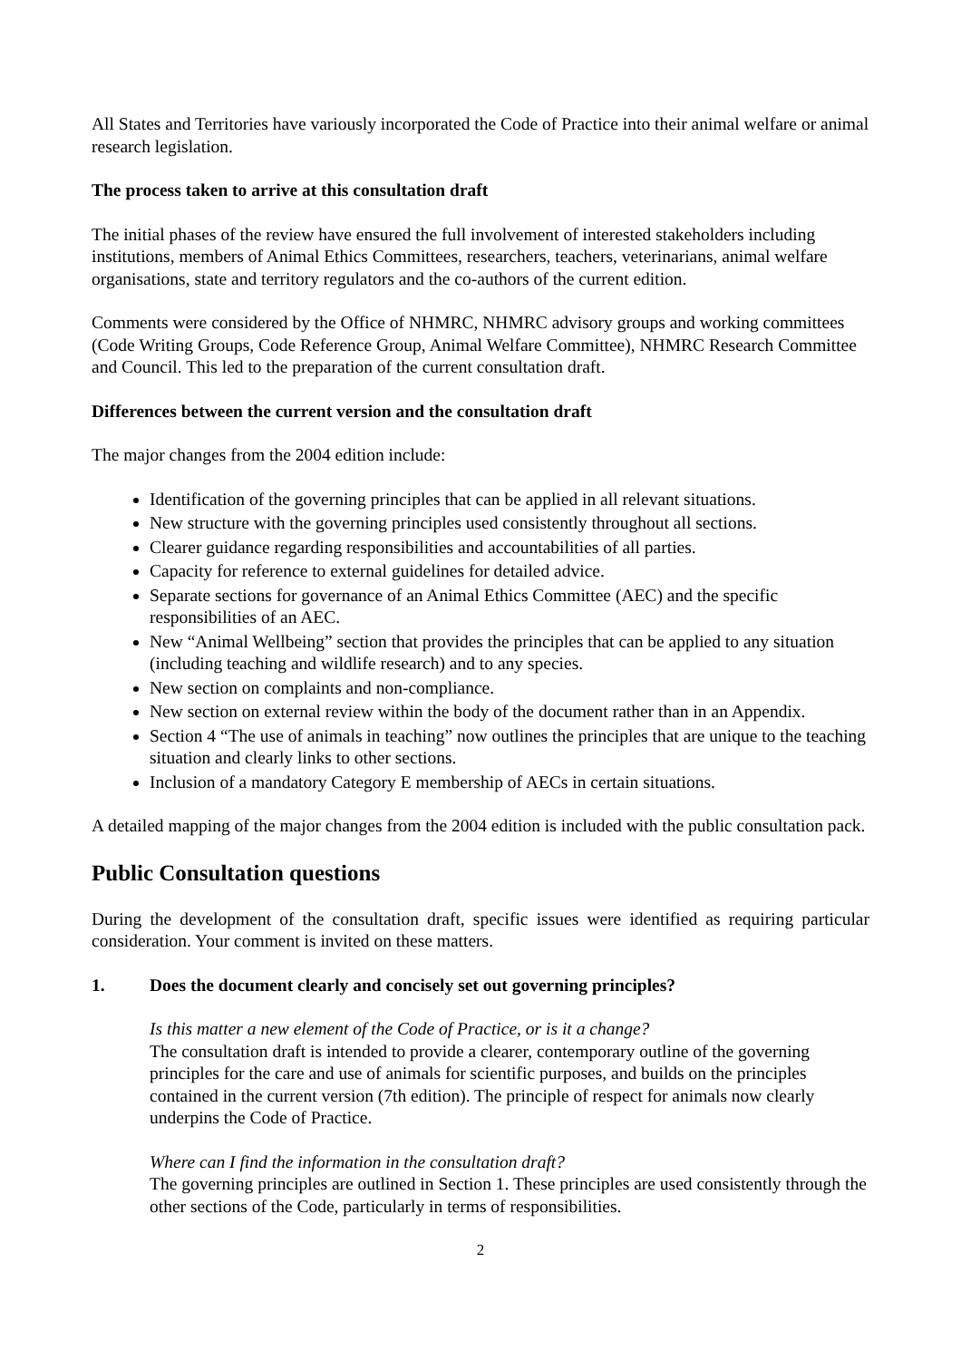All States and Territories have variously incorporated the Code of Practice into their animal welfare or animal research legislation.
The process taken to arrive at this consultation draft
The initial phases of the review have ensured the full involvement of interested stakeholders including institutions, members of Animal Ethics Committees, researchers, teachers, veterinarians, animal welfare organisations, state and territory regulators and the co-authors of the current edition.
Comments were considered by the Office of NHMRC, NHMRC advisory groups and working committees (Code Writing Groups, Code Reference Group, Animal Welfare Committee), NHMRC Research Committee and Council. This led to the preparation of the current consultation draft.
Differences between the current version and the consultation draft
The major changes from the 2004 edition include:
Identification of the governing principles that can be applied in all relevant situations.
New structure with the governing principles used consistently throughout all sections.
Clearer guidance regarding responsibilities and accountabilities of all parties.
Capacity for reference to external guidelines for detailed advice.
Separate sections for governance of an Animal Ethics Committee (AEC) and the specific responsibilities of an AEC.
New “Animal Wellbeing” section that provides the principles that can be applied to any situation (including teaching and wildlife research) and to any species.
New section on complaints and non-compliance.
New section on external review within the body of the document rather than in an Appendix.
Section 4 “The use of animals in teaching” now outlines the principles that are unique to the teaching situation and clearly links to other sections.
Inclusion of a mandatory Category E membership of AECs in certain situations.
A detailed mapping of the major changes from the 2004 edition is included with the public consultation pack.
Public Consultation questions
During the development of the consultation draft, specific issues were identified as requiring particular consideration. Your comment is invited on these matters.
1. Does the document clearly and concisely set out governing principles?
Is this matter a new element of the Code of Practice, or is it a change?
The consultation draft is intended to provide a clearer, contemporary outline of the governing principles for the care and use of animals for scientific purposes, and builds on the principles contained in the current version (7th edition). The principle of respect for animals now clearly underpins the Code of Practice.
Where can I find the information in the consultation draft?
The governing principles are outlined in Section 1. These principles are used consistently through the other sections of the Code, particularly in terms of responsibilities.
2